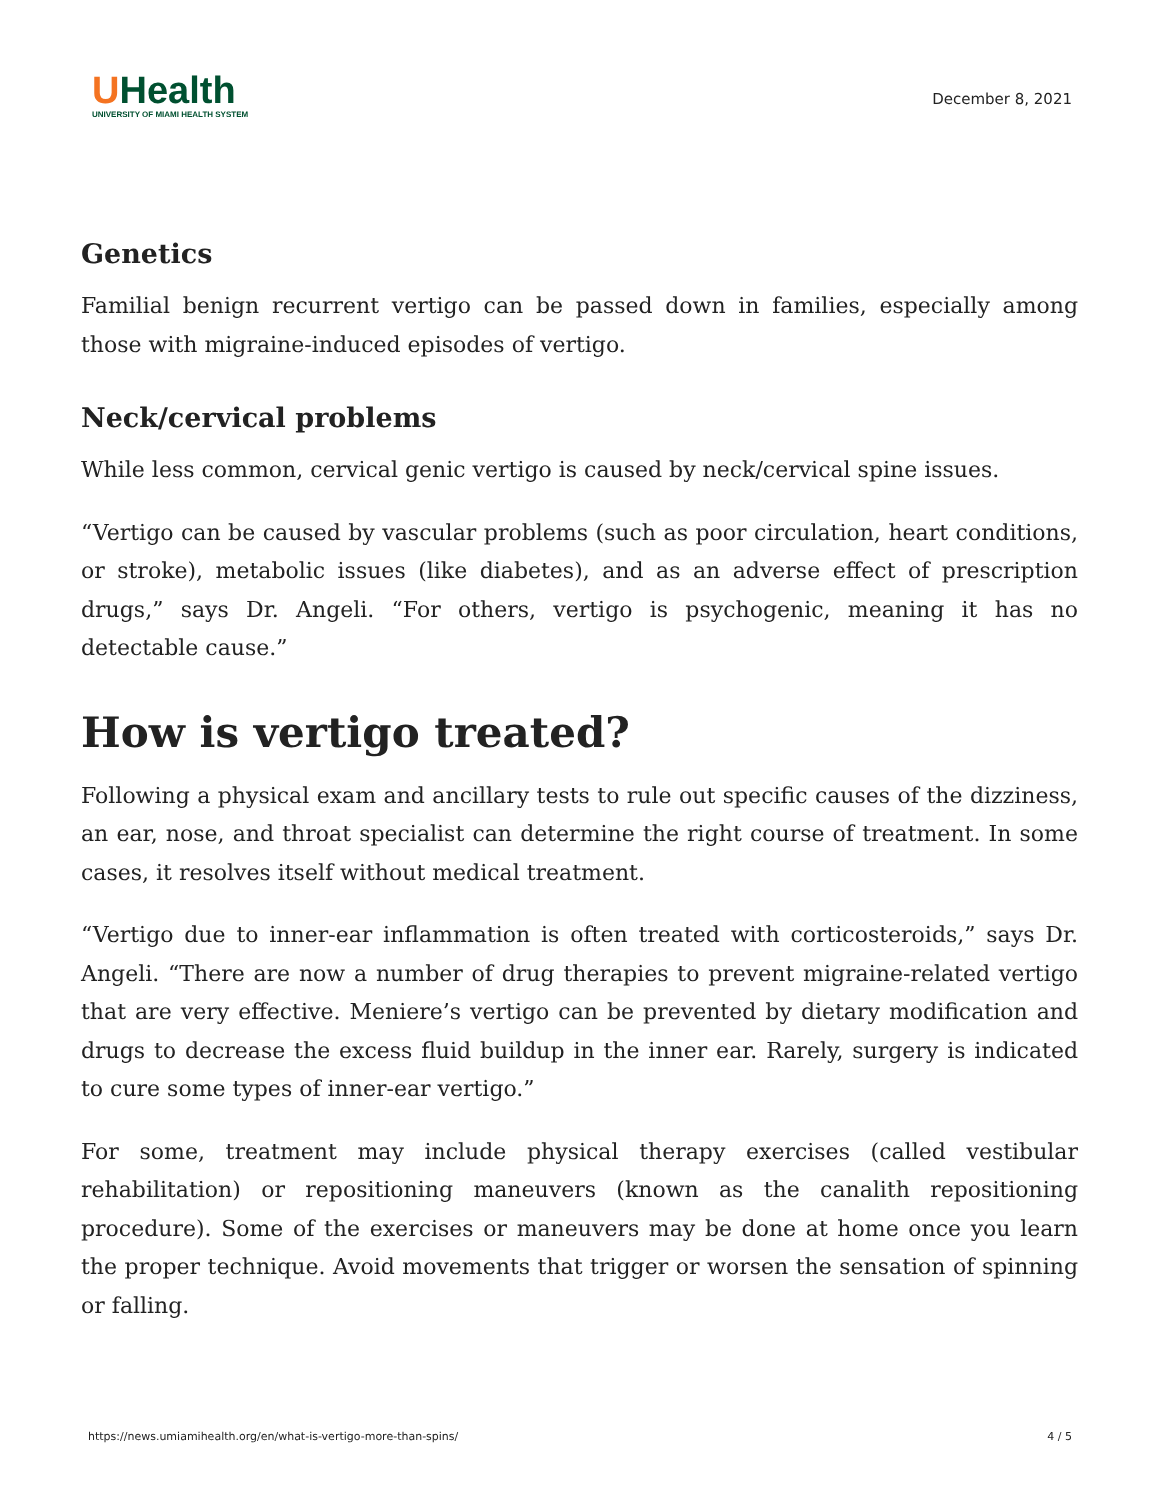UHealth
UNIVERSITY OF MIAMI HEALTH SYSTEM
December 8, 2021
Genetics
Familial benign recurrent vertigo can be passed down in families, especially among those with migraine-induced episodes of vertigo.
Neck/cervical problems
While less common, cervical genic vertigo is caused by neck/cervical spine issues.
“Vertigo can be caused by vascular problems (such as poor circulation, heart conditions, or stroke), metabolic issues (like diabetes), and as an adverse effect of prescription drugs,” says Dr. Angeli. “For others, vertigo is psychogenic, meaning it has no detectable cause.”
How is vertigo treated?
Following a physical exam and ancillary tests to rule out specific causes of the dizziness, an ear, nose, and throat specialist can determine the right course of treatment. In some cases, it resolves itself without medical treatment.
“Vertigo due to inner-ear inflammation is often treated with corticosteroids,” says Dr. Angeli. “There are now a number of drug therapies to prevent migraine-related vertigo that are very effective. Meniere’s vertigo can be prevented by dietary modification and drugs to decrease the excess fluid buildup in the inner ear. Rarely, surgery is indicated to cure some types of inner-ear vertigo.”
For some, treatment may include physical therapy exercises (called vestibular rehabilitation) or repositioning maneuvers (known as the canalith repositioning procedure). Some of the exercises or maneuvers may be done at home once you learn the proper technique. Avoid movements that trigger or worsen the sensation of spinning or falling.
https://news.umiamihealth.org/en/what-is-vertigo-more-than-spins/ 4 / 5